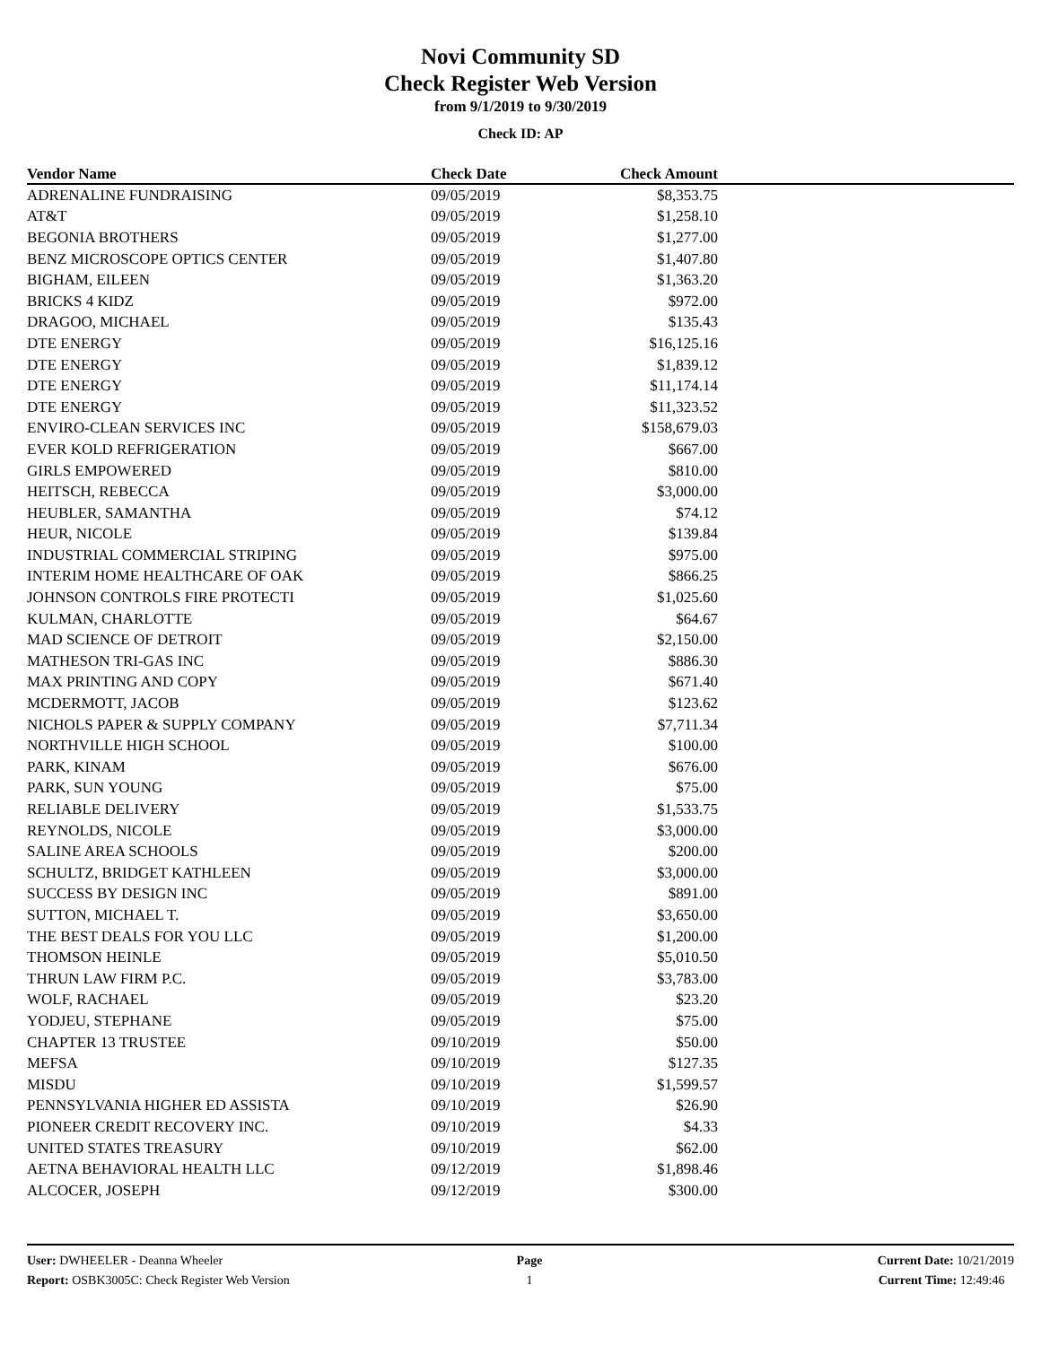Novi Community SD
Check Register Web Version
from 9/1/2019 to 9/30/2019
Check ID: AP
| Vendor Name | Check Date | Check Amount | |
| --- | --- | --- | --- |
| ADRENALINE FUNDRAISING | 09/05/2019 | $8,353.75 | |
| AT&T | 09/05/2019 | $1,258.10 | |
| BEGONIA BROTHERS | 09/05/2019 | $1,277.00 | |
| BENZ MICROSCOPE OPTICS CENTER | 09/05/2019 | $1,407.80 | |
| BIGHAM, EILEEN | 09/05/2019 | $1,363.20 | |
| BRICKS 4 KIDZ | 09/05/2019 | $972.00 | |
| DRAGOO, MICHAEL | 09/05/2019 | $135.43 | |
| DTE ENERGY | 09/05/2019 | $16,125.16 | |
| DTE ENERGY | 09/05/2019 | $1,839.12 | |
| DTE ENERGY | 09/05/2019 | $11,174.14 | |
| DTE ENERGY | 09/05/2019 | $11,323.52 | |
| ENVIRO-CLEAN SERVICES INC | 09/05/2019 | $158,679.03 | |
| EVER KOLD REFRIGERATION | 09/05/2019 | $667.00 | |
| GIRLS EMPOWERED | 09/05/2019 | $810.00 | |
| HEITSCH, REBECCA | 09/05/2019 | $3,000.00 | |
| HEUBLER, SAMANTHA | 09/05/2019 | $74.12 | |
| HEUR, NICOLE | 09/05/2019 | $139.84 | |
| INDUSTRIAL COMMERCIAL STRIPING | 09/05/2019 | $975.00 | |
| INTERIM HOME HEALTHCARE OF OAK | 09/05/2019 | $866.25 | |
| JOHNSON CONTROLS FIRE PROTECTI | 09/05/2019 | $1,025.60 | |
| KULMAN, CHARLOTTE | 09/05/2019 | $64.67 | |
| MAD SCIENCE OF DETROIT | 09/05/2019 | $2,150.00 | |
| MATHESON TRI-GAS INC | 09/05/2019 | $886.30 | |
| MAX PRINTING AND COPY | 09/05/2019 | $671.40 | |
| MCDERMOTT, JACOB | 09/05/2019 | $123.62 | |
| NICHOLS PAPER & SUPPLY COMPANY | 09/05/2019 | $7,711.34 | |
| NORTHVILLE HIGH SCHOOL | 09/05/2019 | $100.00 | |
| PARK, KINAM | 09/05/2019 | $676.00 | |
| PARK, SUN YOUNG | 09/05/2019 | $75.00 | |
| RELIABLE DELIVERY | 09/05/2019 | $1,533.75 | |
| REYNOLDS, NICOLE | 09/05/2019 | $3,000.00 | |
| SALINE AREA SCHOOLS | 09/05/2019 | $200.00 | |
| SCHULTZ, BRIDGET KATHLEEN | 09/05/2019 | $3,000.00 | |
| SUCCESS BY DESIGN INC | 09/05/2019 | $891.00 | |
| SUTTON, MICHAEL T. | 09/05/2019 | $3,650.00 | |
| THE BEST DEALS FOR YOU LLC | 09/05/2019 | $1,200.00 | |
| THOMSON HEINLE | 09/05/2019 | $5,010.50 | |
| THRUN LAW FIRM P.C. | 09/05/2019 | $3,783.00 | |
| WOLF, RACHAEL | 09/05/2019 | $23.20 | |
| YODJEU, STEPHANE | 09/05/2019 | $75.00 | |
| CHAPTER 13 TRUSTEE | 09/10/2019 | $50.00 | |
| MEFSA | 09/10/2019 | $127.35 | |
| MISDU | 09/10/2019 | $1,599.57 | |
| PENNSYLVANIA HIGHER ED ASSISTA | 09/10/2019 | $26.90 | |
| PIONEER CREDIT RECOVERY INC. | 09/10/2019 | $4.33 | |
| UNITED STATES TREASURY | 09/10/2019 | $62.00 | |
| AETNA BEHAVIORAL HEALTH LLC | 09/12/2019 | $1,898.46 | |
| ALCOCER, JOSEPH | 09/12/2019 | $300.00 | |
User: DWHEELER - Deanna Wheeler
Report: OSBK3005C: Check Register Web Version
Page
1
Current Date: 10/21/2019
Current Time: 12:49:46